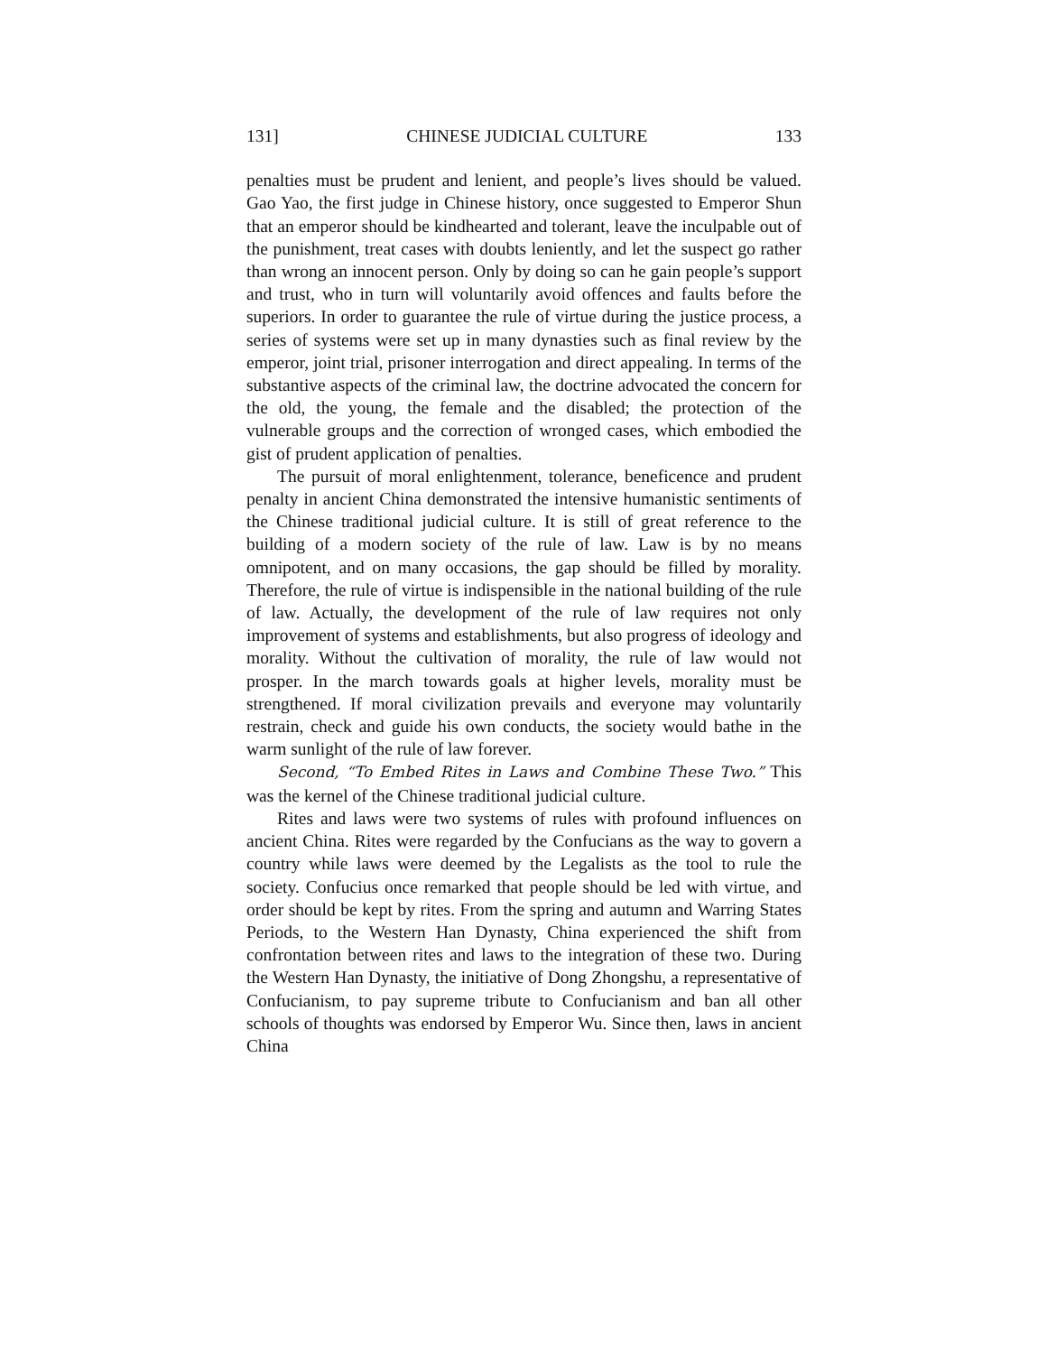131] CHINESE JUDICIAL CULTURE 133
penalties must be prudent and lenient, and people’s lives should be valued. Gao Yao, the first judge in Chinese history, once suggested to Emperor Shun that an emperor should be kindhearted and tolerant, leave the inculpable out of the punishment, treat cases with doubts leniently, and let the suspect go rather than wrong an innocent person. Only by doing so can he gain people’s support and trust, who in turn will voluntarily avoid offences and faults before the superiors. In order to guarantee the rule of virtue during the justice process, a series of systems were set up in many dynasties such as final review by the emperor, joint trial, prisoner interrogation and direct appealing. In terms of the substantive aspects of the criminal law, the doctrine advocated the concern for the old, the young, the female and the disabled; the protection of the vulnerable groups and the correction of wronged cases, which embodied the gist of prudent application of penalties.
The pursuit of moral enlightenment, tolerance, beneficence and prudent penalty in ancient China demonstrated the intensive humanistic sentiments of the Chinese traditional judicial culture. It is still of great reference to the building of a modern society of the rule of law. Law is by no means omnipotent, and on many occasions, the gap should be filled by morality. Therefore, the rule of virtue is indispensible in the national building of the rule of law. Actually, the development of the rule of law requires not only improvement of systems and establishments, but also progress of ideology and morality. Without the cultivation of morality, the rule of law would not prosper. In the march towards goals at higher levels, morality must be strengthened. If moral civilization prevails and everyone may voluntarily restrain, check and guide his own conducts, the society would bathe in the warm sunlight of the rule of law forever.
Second, “To Embed Rites in Laws and Combine These Two.” This was the kernel of the Chinese traditional judicial culture.
Rites and laws were two systems of rules with profound influences on ancient China. Rites were regarded by the Confucians as the way to govern a country while laws were deemed by the Legalists as the tool to rule the society. Confucius once remarked that people should be led with virtue, and order should be kept by rites. From the spring and autumn and Warring States Periods, to the Western Han Dynasty, China experienced the shift from confrontation between rites and laws to the integration of these two. During the Western Han Dynasty, the initiative of Dong Zhongshu, a representative of Confucianism, to pay supreme tribute to Confucianism and ban all other schools of thoughts was endorsed by Emperor Wu. Since then, laws in ancient China